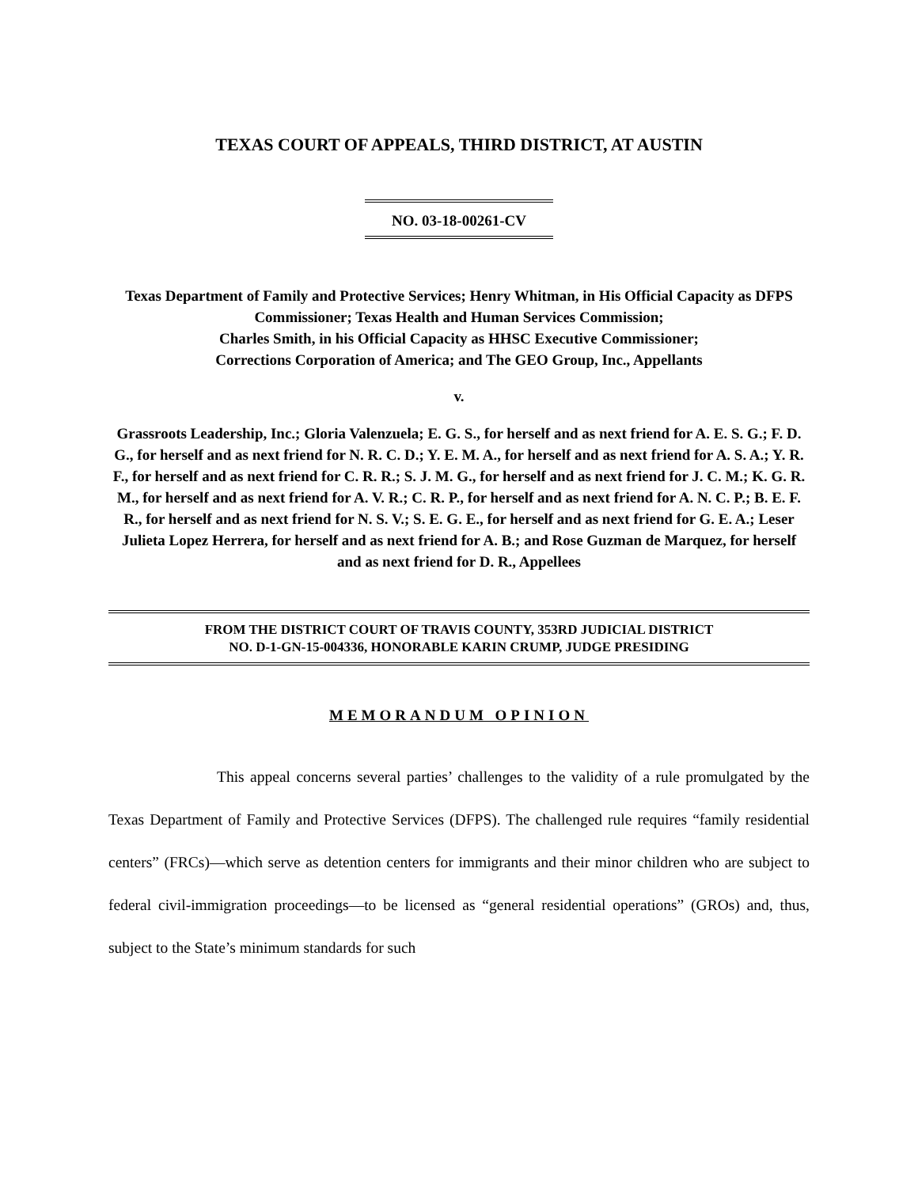TEXAS COURT OF APPEALS, THIRD DISTRICT, AT AUSTIN
NO. 03-18-00261-CV
Texas Department of Family and Protective Services; Henry Whitman, in His Official Capacity as DFPS Commissioner; Texas Health and Human Services Commission;
Charles Smith, in his Official Capacity as HHSC Executive Commissioner;
Corrections Corporation of America; and The GEO Group, Inc., Appellants
v.
Grassroots Leadership, Inc.; Gloria Valenzuela; E. G. S., for herself and as next friend for A. E. S. G.; F. D. G., for herself and as next friend for N. R. C. D.; Y. E. M. A., for herself and as next friend for A. S. A.; Y. R. F., for herself and as next friend for C. R. R.; S. J. M. G., for herself and as next friend for J. C. M.; K. G. R. M., for herself and as next friend for A. V. R.; C. R. P., for herself and as next friend for A. N. C. P.; B. E. F. R., for herself and as next friend for N. S. V.; S. E. G. E., for herself and as next friend for G. E. A.; Leser Julieta Lopez Herrera, for herself and as next friend for A. B.; and Rose Guzman de Marquez, for herself and as next friend for D. R., Appellees
FROM THE DISTRICT COURT OF TRAVIS COUNTY, 353RD JUDICIAL DISTRICT
NO. D-1-GN-15-004336, HONORABLE KARIN CRUMP, JUDGE PRESIDING
MEMORANDUM OPINION
This appeal concerns several parties’ challenges to the validity of a rule promulgated by the Texas Department of Family and Protective Services (DFPS). The challenged rule requires “family residential centers” (FRCs)—which serve as detention centers for immigrants and their minor children who are subject to federal civil-immigration proceedings—to be licensed as “general residential operations” (GROs) and, thus, subject to the State’s minimum standards for such